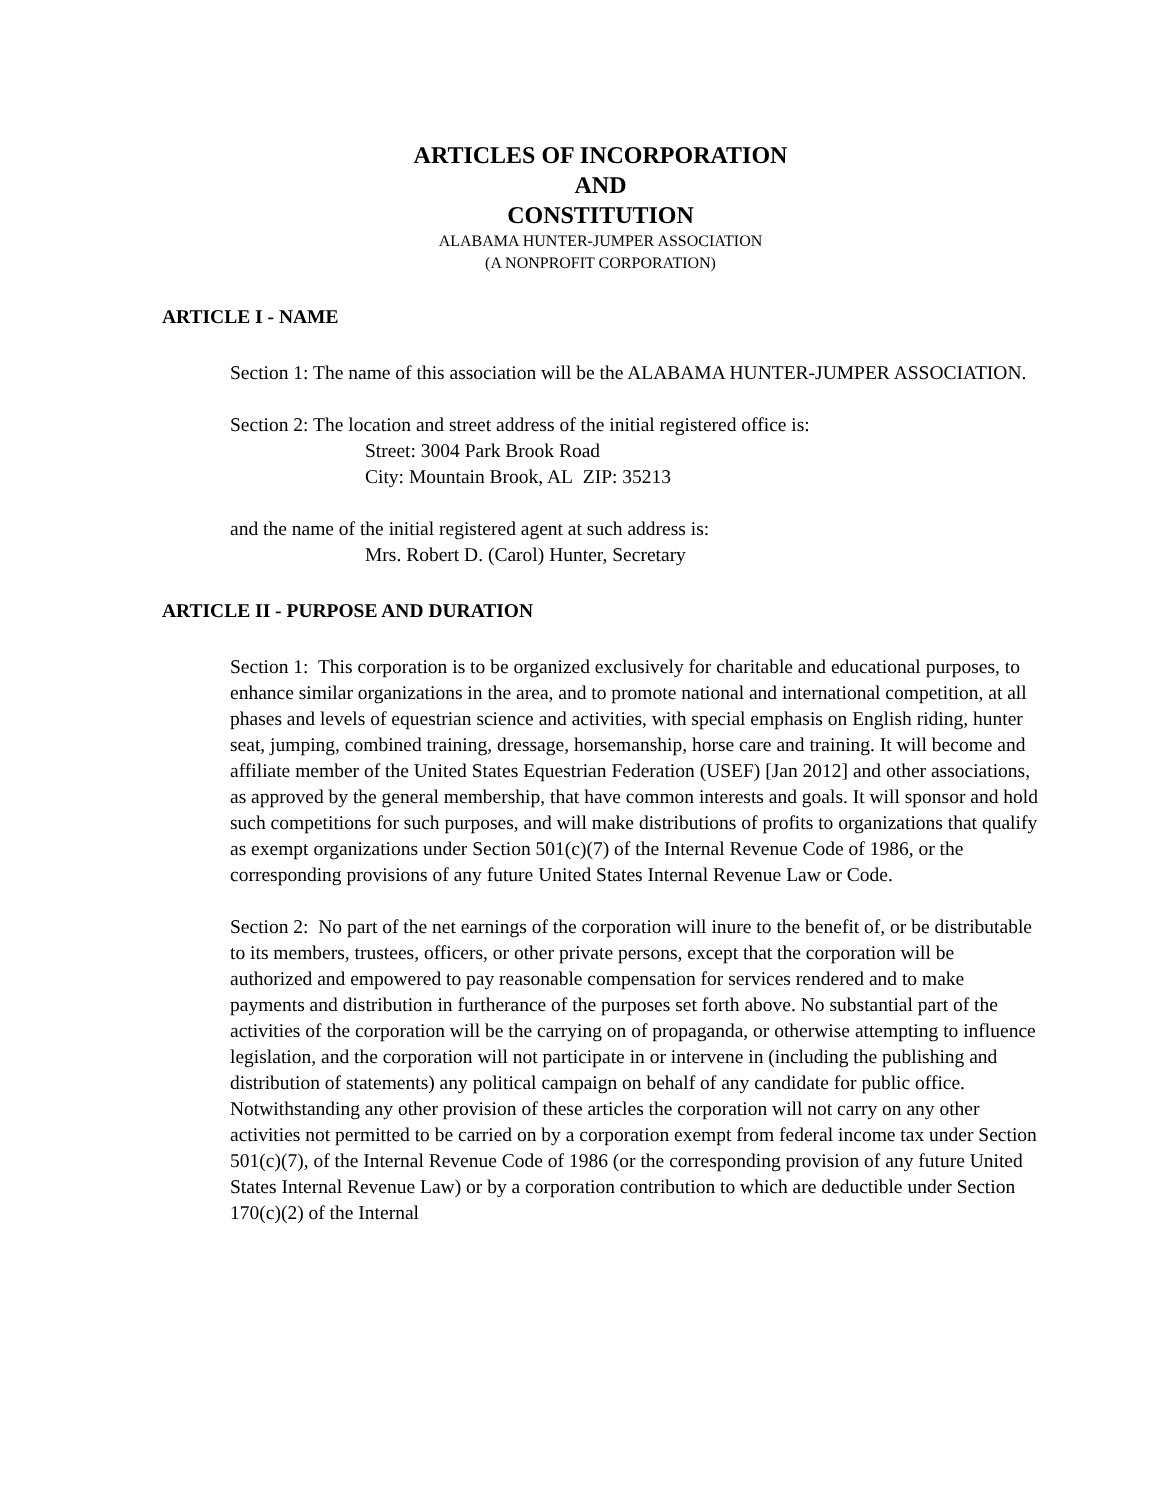ARTICLES OF INCORPORATION
AND
CONSTITUTION
ALABAMA HUNTER-JUMPER ASSOCIATION
(A NONPROFIT CORPORATION)
ARTICLE I - NAME
Section 1: The name of this association will be the ALABAMA HUNTER-JUMPER ASSOCIATION.
Section 2: The location and street address of the initial registered office is:
Street: 3004 Park Brook Road
City: Mountain Brook, AL ZIP: 35213
and the name of the initial registered agent at such address is:
Mrs. Robert D. (Carol) Hunter, Secretary
ARTICLE II - PURPOSE AND DURATION
Section 1: This corporation is to be organized exclusively for charitable and educational purposes, to enhance similar organizations in the area, and to promote national and international competition, at all phases and levels of equestrian science and activities, with special emphasis on English riding, hunter seat, jumping, combined training, dressage, horsemanship, horse care and training. It will become and affiliate member of the United States Equestrian Federation (USEF) [Jan 2012] and other associations, as approved by the general membership, that have common interests and goals. It will sponsor and hold such competitions for such purposes, and will make distributions of profits to organizations that qualify as exempt organizations under Section 501(c)(7) of the Internal Revenue Code of 1986, or the corresponding provisions of any future United States Internal Revenue Law or Code.
Section 2: No part of the net earnings of the corporation will inure to the benefit of, or be distributable to its members, trustees, officers, or other private persons, except that the corporation will be authorized and empowered to pay reasonable compensation for services rendered and to make payments and distribution in furtherance of the purposes set forth above. No substantial part of the activities of the corporation will be the carrying on of propaganda, or otherwise attempting to influence legislation, and the corporation will not participate in or intervene in (including the publishing and distribution of statements) any political campaign on behalf of any candidate for public office. Notwithstanding any other provision of these articles the corporation will not carry on any other activities not permitted to be carried on by a corporation exempt from federal income tax under Section 501(c)(7), of the Internal Revenue Code of 1986 (or the corresponding provision of any future United States Internal Revenue Law) or by a corporation contribution to which are deductible under Section 170(c)(2) of the Internal